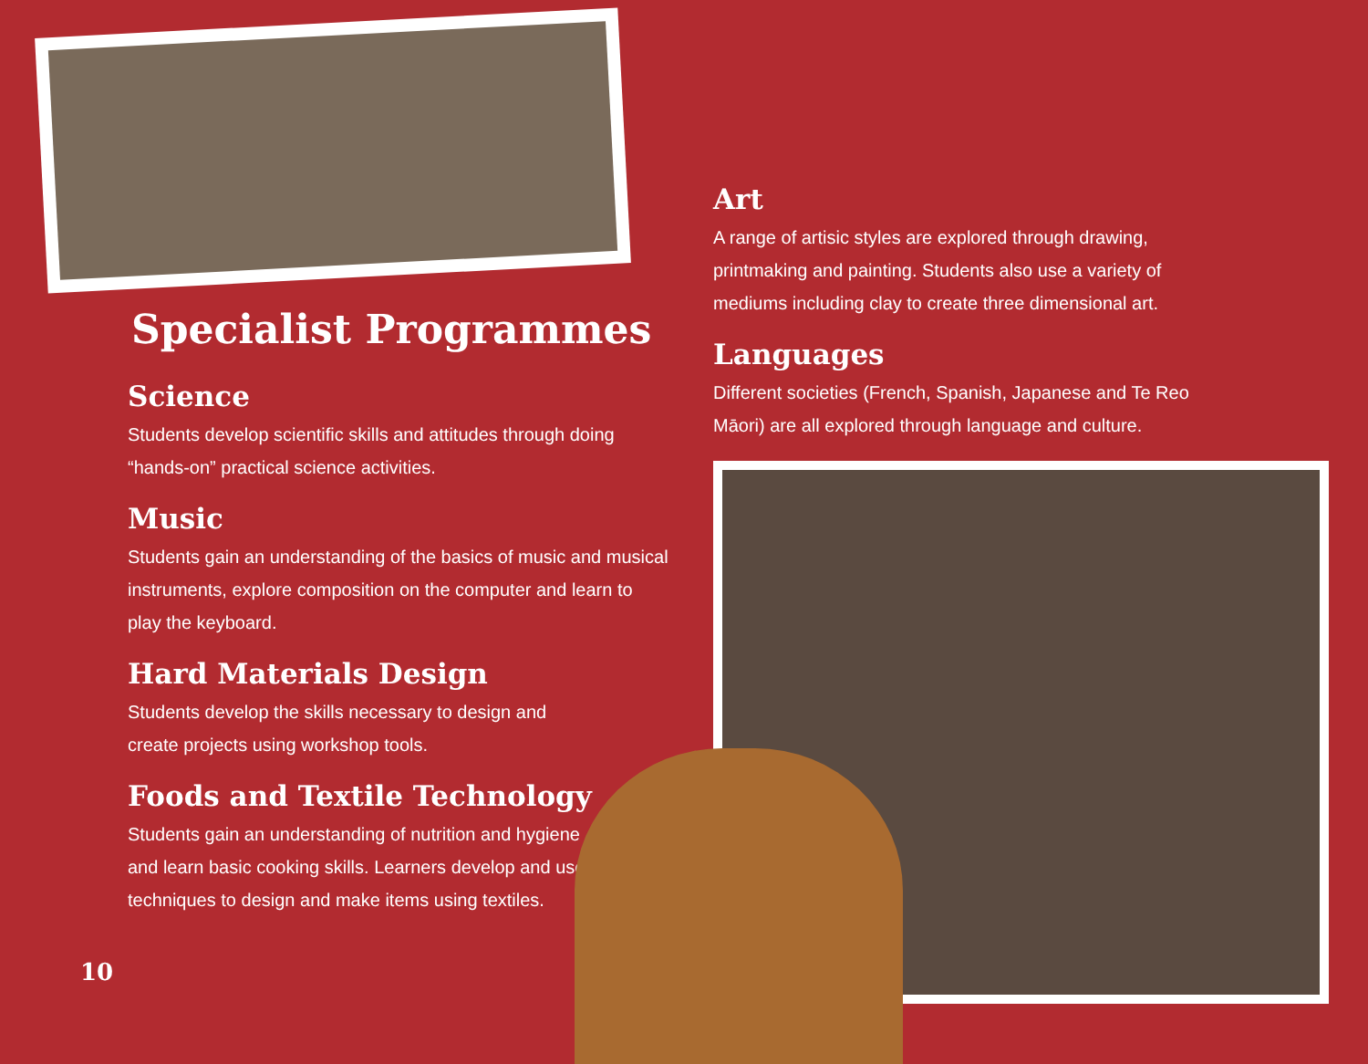Specialist Programmes
Science
Students develop scientific skills and attitudes through doing
“hands-on” practical science activities.
Music
Students gain an understanding of the basics of music and musical
instruments, explore composition on the computer and learn to
play the keyboard.
Hard Materials Design
Students develop the skills necessary to design and
create projects using workshop tools.
Foods and Textile Technology
Students gain an understanding of nutrition and hygiene
and learn basic cooking skills. Learners develop and use
techniques to design and make items using textiles.
Art
A range of artisic styles are explored through drawing,
printmaking and painting. Students also use a variety of
mediums including clay to create three dimensional art.
Languages
Different societies (French, Spanish, Japanese and Te Reo
Māori) are all explored through language and culture.
10